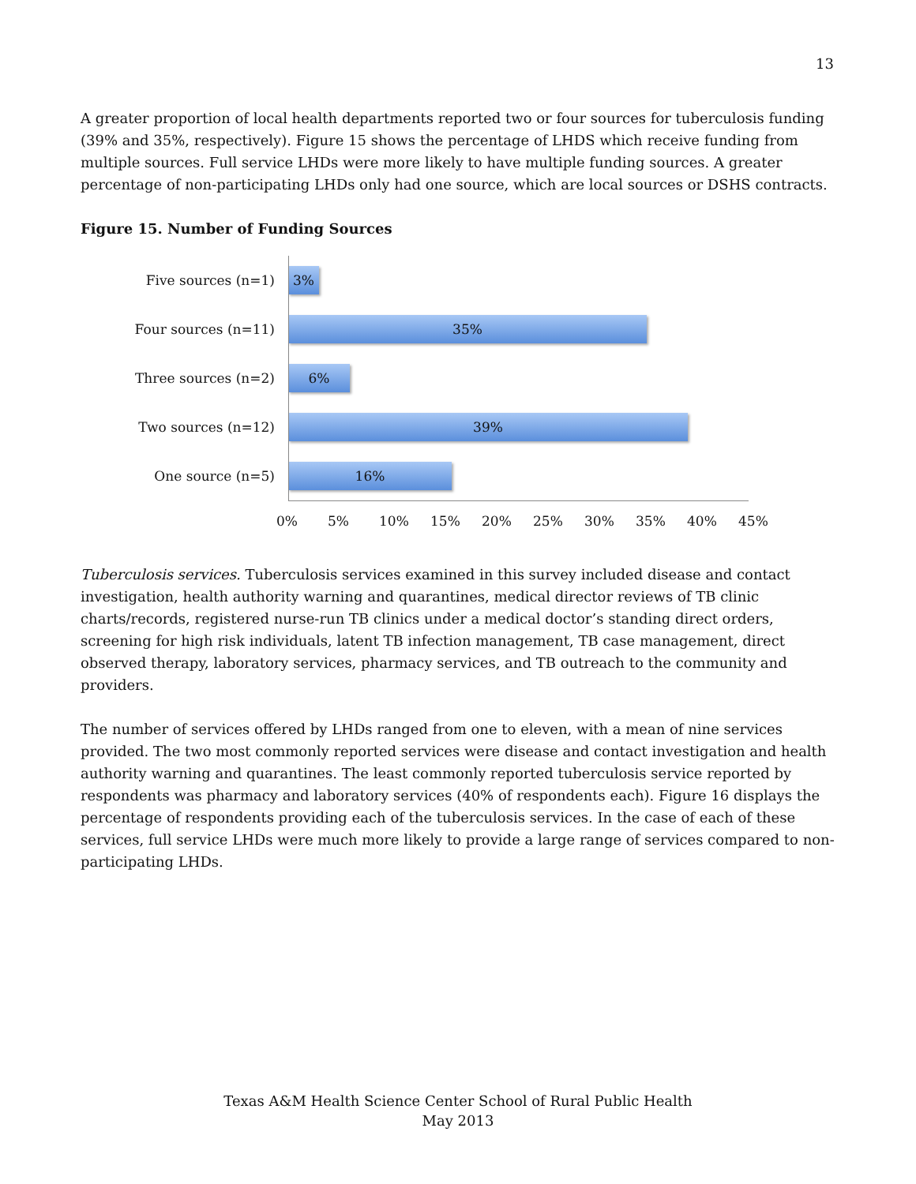13
A greater proportion of local health departments reported two or four sources for tuberculosis funding (39% and 35%, respectively). Figure 15 shows the percentage of LHDS which receive funding from multiple sources. Full service LHDs were more likely to have multiple funding sources. A greater percentage of non-participating LHDs only had one source, which are local sources or DSHS contracts.
Figure 15. Number of Funding Sources
Five sources (n=1)
3%
Four sources (n=11)
35%
Three sources (n=2)
6%
Two sources (n=12)
39%
One source (n=5)
16%
0% 5% 10% 15% 20% 25% 30% 35% 40% 45%
Tuberculosis services. Tuberculosis services examined in this survey included disease and contact investigation, health authority warning and quarantines, medical director reviews of TB clinic charts/records, registered nurse-run TB clinics under a medical doctor’s standing direct orders, screening for high risk individuals, latent TB infection management, TB case management, direct observed therapy, laboratory services, pharmacy services, and TB outreach to the community and providers.
The number of services offered by LHDs ranged from one to eleven, with a mean of nine services provided. The two most commonly reported services were disease and contact investigation and health authority warning and quarantines. The least commonly reported tuberculosis service reported by respondents was pharmacy and laboratory services (40% of respondents each). Figure 16 displays the percentage of respondents providing each of the tuberculosis services. In the case of each of these services, full service LHDs were much more likely to provide a large range of services compared to non-participating LHDs.
Texas A&M Health Science Center School of Rural Public Health
May 2013